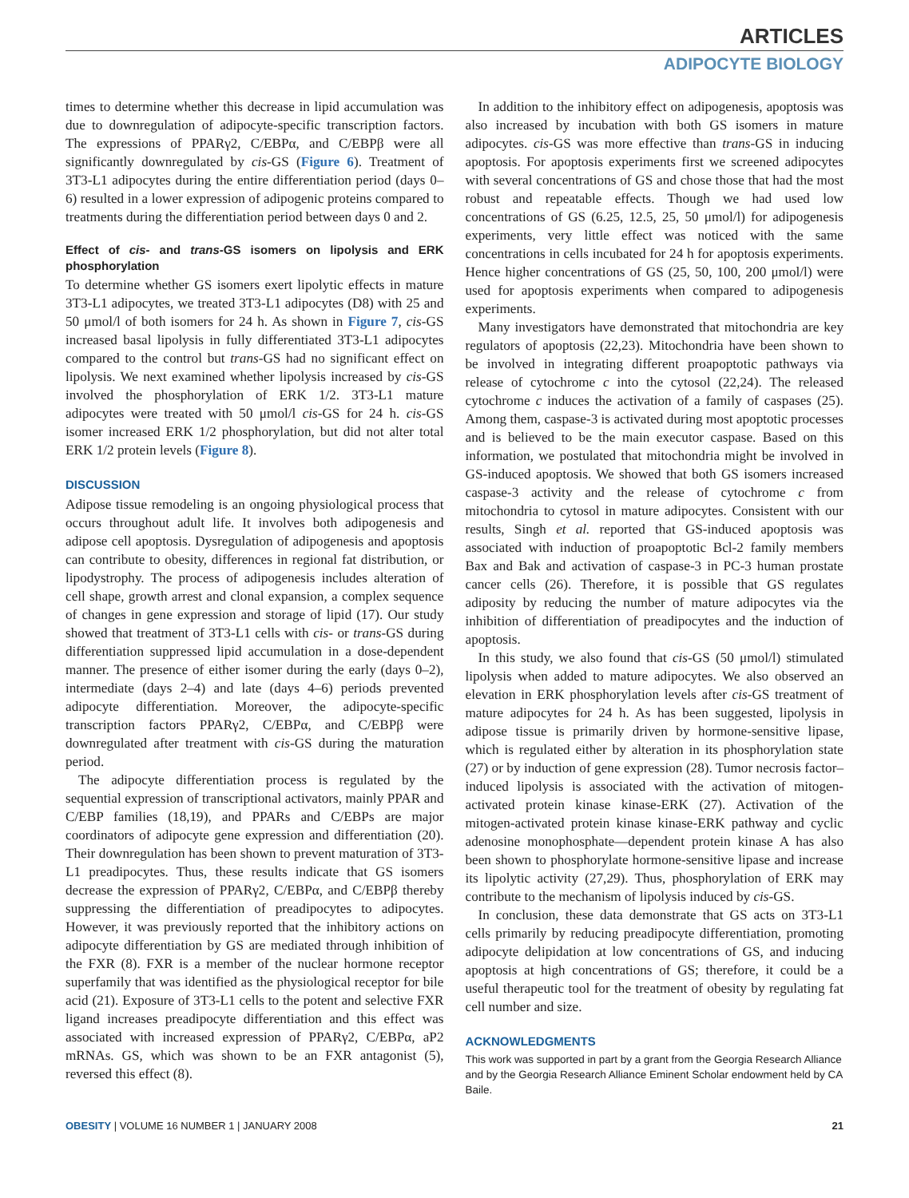ARTICLES
ADIPOCYTE BIOLOGY
times to determine whether this decrease in lipid accumulation was due to downregulation of adipocyte-specific transcription factors. The expressions of PPARγ2, C/EBPα, and C/EBPβ were all significantly downregulated by cis-GS (Figure 6). Treatment of 3T3-L1 adipocytes during the entire differentiation period (days 0–6) resulted in a lower expression of adipogenic proteins compared to treatments during the differentiation period between days 0 and 2.
Effect of cis- and trans-GS isomers on lipolysis and ERK phosphorylation
To determine whether GS isomers exert lipolytic effects in mature 3T3-L1 adipocytes, we treated 3T3-L1 adipocytes (D8) with 25 and 50 μmol/l of both isomers for 24 h. As shown in Figure 7, cis-GS increased basal lipolysis in fully differentiated 3T3-L1 adipocytes compared to the control but trans-GS had no significant effect on lipolysis. We next examined whether lipolysis increased by cis-GS involved the phosphorylation of ERK 1/2. 3T3-L1 mature adipocytes were treated with 50 μmol/l cis-GS for 24 h. cis-GS isomer increased ERK 1/2 phosphorylation, but did not alter total ERK 1/2 protein levels (Figure 8).
DISCUSSION
Adipose tissue remodeling is an ongoing physiological process that occurs throughout adult life. It involves both adipogenesis and adipose cell apoptosis. Dysregulation of adipogenesis and apoptosis can contribute to obesity, differences in regional fat distribution, or lipodystrophy. The process of adipogenesis includes alteration of cell shape, growth arrest and clonal expansion, a complex sequence of changes in gene expression and storage of lipid (17). Our study showed that treatment of 3T3-L1 cells with cis- or trans-GS during differentiation suppressed lipid accumulation in a dose-dependent manner. The presence of either isomer during the early (days 0–2), intermediate (days 2–4) and late (days 4–6) periods prevented adipocyte differentiation. Moreover, the adipocyte-specific transcription factors PPARγ2, C/EBPα, and C/EBPβ were downregulated after treatment with cis-GS during the maturation period.
The adipocyte differentiation process is regulated by the sequential expression of transcriptional activators, mainly PPAR and C/EBP families (18,19), and PPARs and C/EBPs are major coordinators of adipocyte gene expression and differentiation (20). Their downregulation has been shown to prevent maturation of 3T3-L1 preadipocytes. Thus, these results indicate that GS isomers decrease the expression of PPARγ2, C/EBPα, and C/EBPβ thereby suppressing the differentiation of preadipocytes to adipocytes. However, it was previously reported that the inhibitory actions on adipocyte differentiation by GS are mediated through inhibition of the FXR (8). FXR is a member of the nuclear hormone receptor superfamily that was identified as the physiological receptor for bile acid (21). Exposure of 3T3-L1 cells to the potent and selective FXR ligand increases preadipocyte differentiation and this effect was associated with increased expression of PPARγ2, C/EBPα, aP2 mRNAs. GS, which was shown to be an FXR antagonist (5), reversed this effect (8).
In addition to the inhibitory effect on adipogenesis, apoptosis was also increased by incubation with both GS isomers in mature adipocytes. cis-GS was more effective than trans-GS in inducing apoptosis. For apoptosis experiments first we screened adipocytes with several concentrations of GS and chose those that had the most robust and repeatable effects. Though we had used low concentrations of GS (6.25, 12.5, 25, 50 μmol/l) for adipogenesis experiments, very little effect was noticed with the same concentrations in cells incubated for 24 h for apoptosis experiments. Hence higher concentrations of GS (25, 50, 100, 200 μmol/l) were used for apoptosis experiments when compared to adipogenesis experiments.
Many investigators have demonstrated that mitochondria are key regulators of apoptosis (22,23). Mitochondria have been shown to be involved in integrating different proapoptotic pathways via release of cytochrome c into the cytosol (22,24). The released cytochrome c induces the activation of a family of caspases (25). Among them, caspase-3 is activated during most apoptotic processes and is believed to be the main executor caspase. Based on this information, we postulated that mitochondria might be involved in GS-induced apoptosis. We showed that both GS isomers increased caspase-3 activity and the release of cytochrome c from mitochondria to cytosol in mature adipocytes. Consistent with our results, Singh et al. reported that GS-induced apoptosis was associated with induction of proapoptotic Bcl-2 family members Bax and Bak and activation of caspase-3 in PC-3 human prostate cancer cells (26). Therefore, it is possible that GS regulates adiposity by reducing the number of mature adipocytes via the inhibition of differentiation of preadipocytes and the induction of apoptosis.
In this study, we also found that cis-GS (50 μmol/l) stimulated lipolysis when added to mature adipocytes. We also observed an elevation in ERK phosphorylation levels after cis-GS treatment of mature adipocytes for 24 h. As has been suggested, lipolysis in adipose tissue is primarily driven by hormone-sensitive lipase, which is regulated either by alteration in its phosphorylation state (27) or by induction of gene expression (28). Tumor necrosis factor–induced lipolysis is associated with the activation of mitogen-activated protein kinase kinase-ERK (27). Activation of the mitogen-activated protein kinase kinase-ERK pathway and cyclic adenosine monophosphate—dependent protein kinase A has also been shown to phosphorylate hormone-sensitive lipase and increase its lipolytic activity (27,29). Thus, phosphorylation of ERK may contribute to the mechanism of lipolysis induced by cis-GS.
In conclusion, these data demonstrate that GS acts on 3T3-L1 cells primarily by reducing preadipocyte differentiation, promoting adipocyte delipidation at low concentrations of GS, and inducing apoptosis at high concentrations of GS; therefore, it could be a useful therapeutic tool for the treatment of obesity by regulating fat cell number and size.
ACKNOWLEDGMENTS
This work was supported in part by a grant from the Georgia Research Alliance and by the Georgia Research Alliance Eminent Scholar endowment held by CA Baile.
OBESITY | VOLUME 16 NUMBER 1 | JANUARY 2008 21